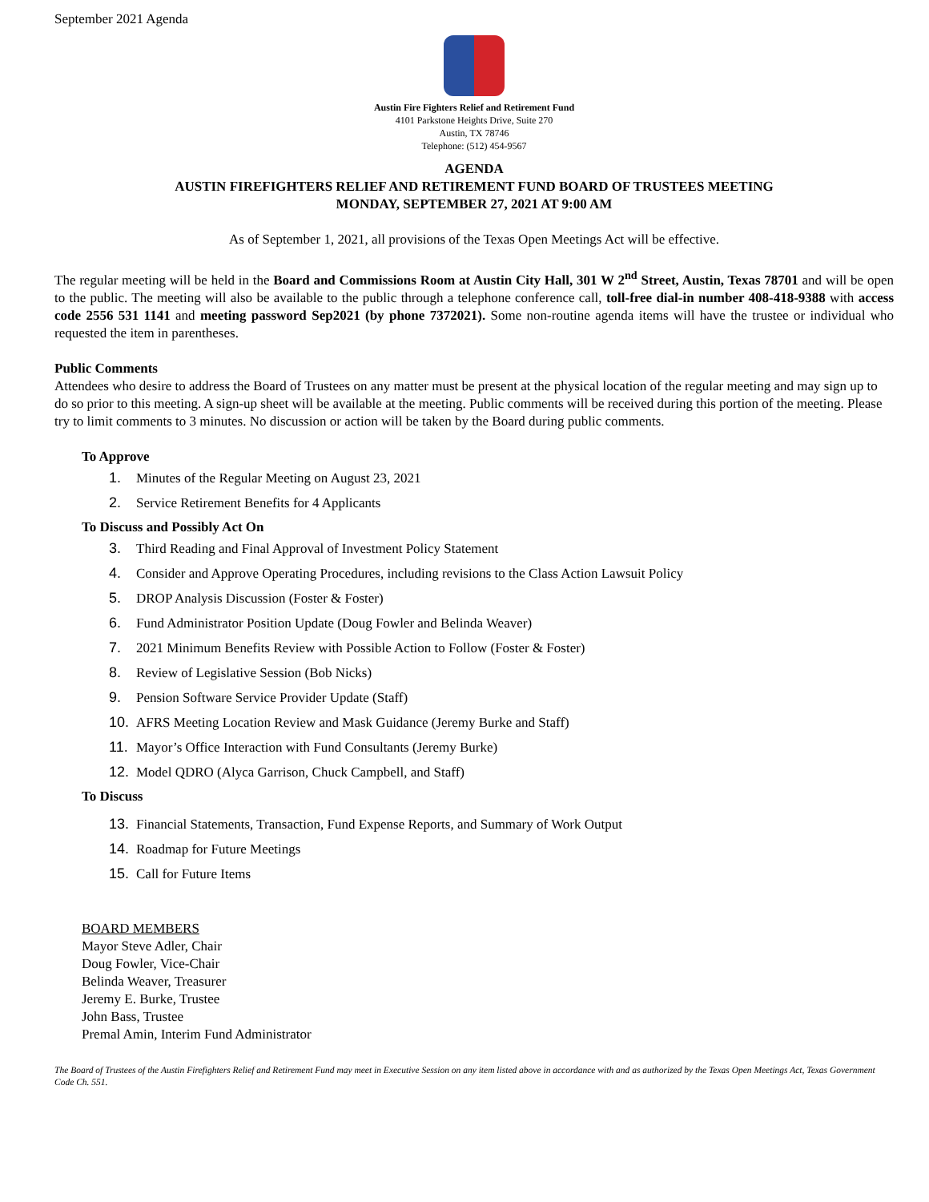September 2021 Agenda
Austin Fire Fighters Relief and Retirement Fund
4101 Parkstone Heights Drive, Suite 270
Austin, TX 78746
Telephone: (512) 454-9567
AGENDA
AUSTIN FIREFIGHTERS RELIEF AND RETIREMENT FUND BOARD OF TRUSTEES MEETING
MONDAY, SEPTEMBER 27, 2021 AT 9:00 AM
As of September 1, 2021, all provisions of the Texas Open Meetings Act will be effective.
The regular meeting will be held in the Board and Commissions Room at Austin City Hall, 301 W 2<sup>nd</sup> Street, Austin, Texas 78701 and will be open to the public. The meeting will also be available to the public through a telephone conference call, toll-free dial-in number 408-418-9388 with access code 2556 531 1141 and meeting password Sep2021 (by phone 7372021). Some non-routine agenda items will have the trustee or individual who requested the item in parentheses.
Public Comments
Attendees who desire to address the Board of Trustees on any matter must be present at the physical location of the regular meeting and may sign up to do so prior to this meeting. A sign-up sheet will be available at the meeting. Public comments will be received during this portion of the meeting. Please try to limit comments to 3 minutes. No discussion or action will be taken by the Board during public comments.
To Approve
1. Minutes of the Regular Meeting on August 23, 2021
2. Service Retirement Benefits for 4 Applicants
To Discuss and Possibly Act On
3. Third Reading and Final Approval of Investment Policy Statement
4. Consider and Approve Operating Procedures, including revisions to the Class Action Lawsuit Policy
5. DROP Analysis Discussion (Foster & Foster)
6. Fund Administrator Position Update (Doug Fowler and Belinda Weaver)
7. 2021 Minimum Benefits Review with Possible Action to Follow (Foster & Foster)
8. Review of Legislative Session (Bob Nicks)
9. Pension Software Service Provider Update (Staff)
10. AFRS Meeting Location Review and Mask Guidance (Jeremy Burke and Staff)
11. Mayor’s Office Interaction with Fund Consultants (Jeremy Burke)
12. Model QDRO (Alyca Garrison, Chuck Campbell, and Staff)
To Discuss
13. Financial Statements, Transaction, Fund Expense Reports, and Summary of Work Output
14. Roadmap for Future Meetings
15. Call for Future Items
BOARD MEMBERS
Mayor Steve Adler, Chair
Doug Fowler, Vice-Chair
Belinda Weaver, Treasurer
Jeremy E. Burke, Trustee
John Bass, Trustee
Premal Amin, Interim Fund Administrator
The Board of Trustees of the Austin Firefighters Relief and Retirement Fund may meet in Executive Session on any item listed above in accordance with and as authorized by the Texas Open Meetings Act, Texas Government Code Ch. 551.